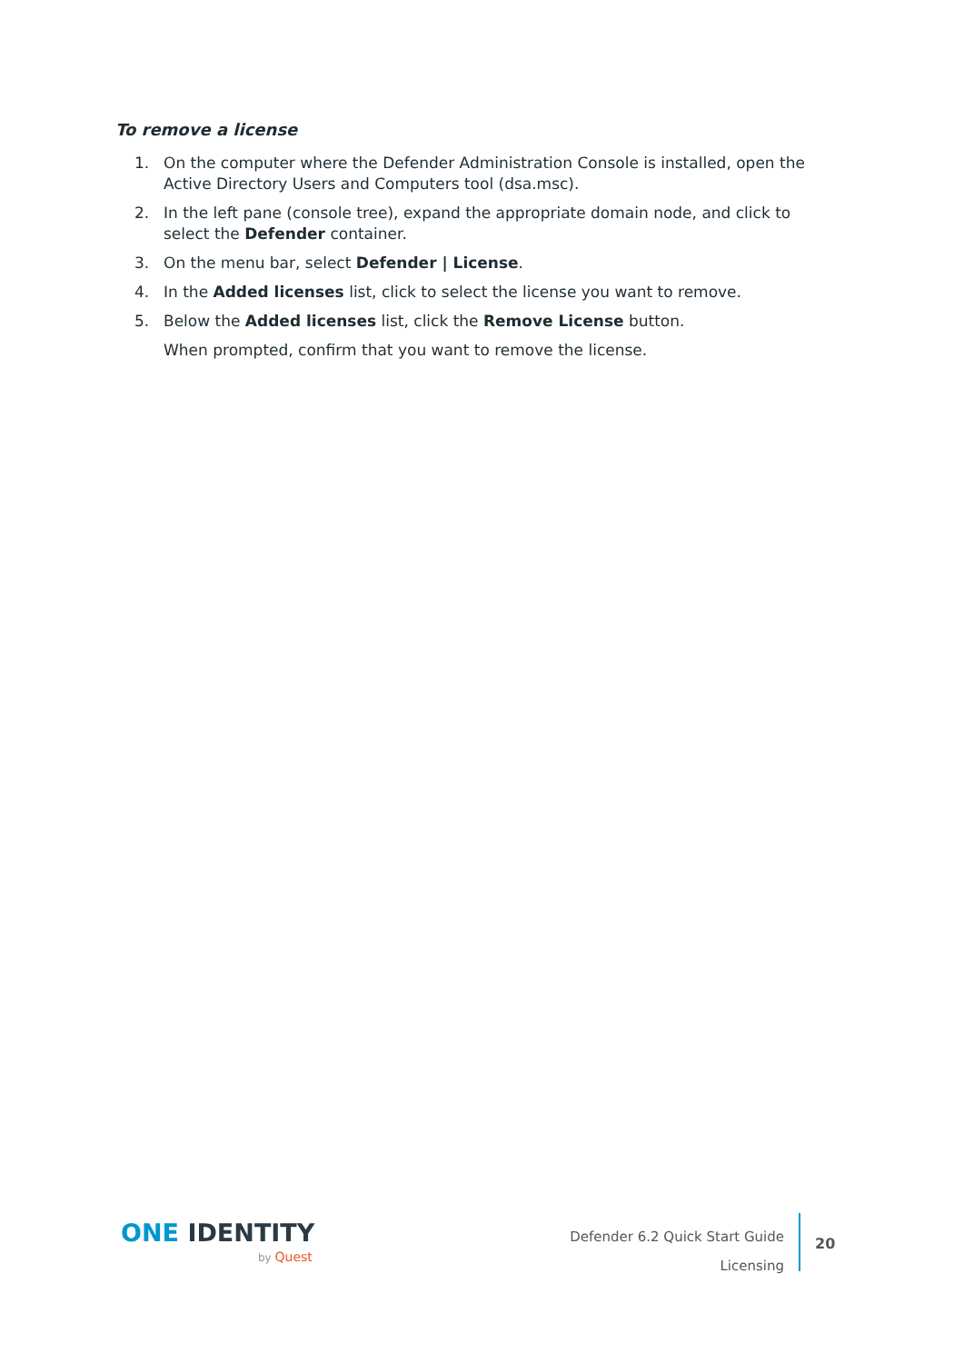To remove a license
1. On the computer where the Defender Administration Console is installed, open the Active Directory Users and Computers tool (dsa.msc).
2. In the left pane (console tree), expand the appropriate domain node, and click to select the Defender container.
3. On the menu bar, select Defender | License.
4. In the Added licenses list, click to select the license you want to remove.
5. Below the Added licenses list, click the Remove License button.
When prompted, confirm that you want to remove the license.
ONE IDENTITY
by Quest
Defender 6.2 Quick Start Guide
Licensing
20